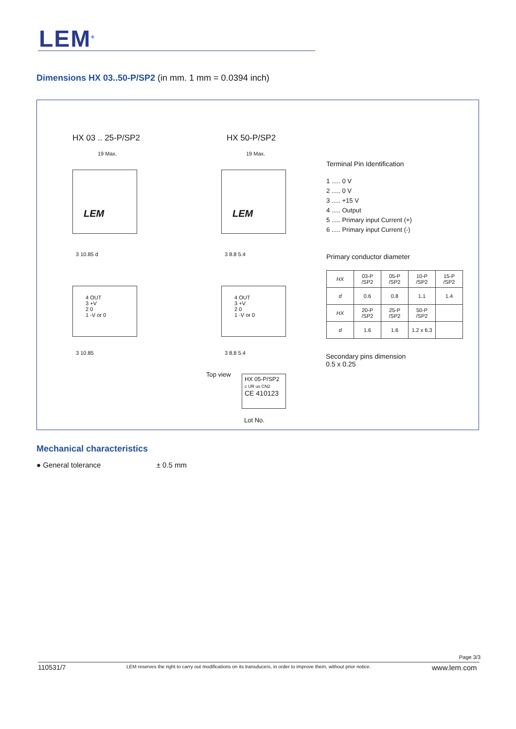LEM<sup>®</sup>
Dimensions HX 03..50-P/SP2 (in mm. 1 mm = 0.0394 inch)
HX 03 .. 25-P/SP2 HX 50-P/SP2
19 Max. 19 Max.
LEM LEM
3 10.85 d 3 8.8 5.4
4 OUT
3 +V
2 0
1 -V or 0
4 OUT
3 +V
2 0
1 -V or 0
3 10.85 3 8.8 5.4
Top view
HX 05-P/SP2
c UR us CN2
CE 410123
Lot No.
Terminal Pin Identification
1 ..... 0 V
2 ..... 0 V
3 ..... +15 V
4 ..... Output
5 ..... Primary input Current (+)
6 ..... Primary input Current (-)
Primary conductor diameter
| HX | 03-P /SP2 | 05-P /SP2 | 10-P /SP2 | 15-P /SP2 |
| d | 0.6 | 0.8 | 1.1 | 1.4 |
| HX | 20-P /SP2 | 25-P /SP2 | 50-P /SP2 | |
| d | 1.6 | 1.6 | 1.2 x 6.3 | |
Secondary pins dimension
0.5 x 0.25
Mechanical characteristics
● General tolerance ± 0.5 mm
Page 3/3
110531/7
LEM reserves the right to carry out modifications on its transducers, in order to improve them, without prior notice.
www.lem.com